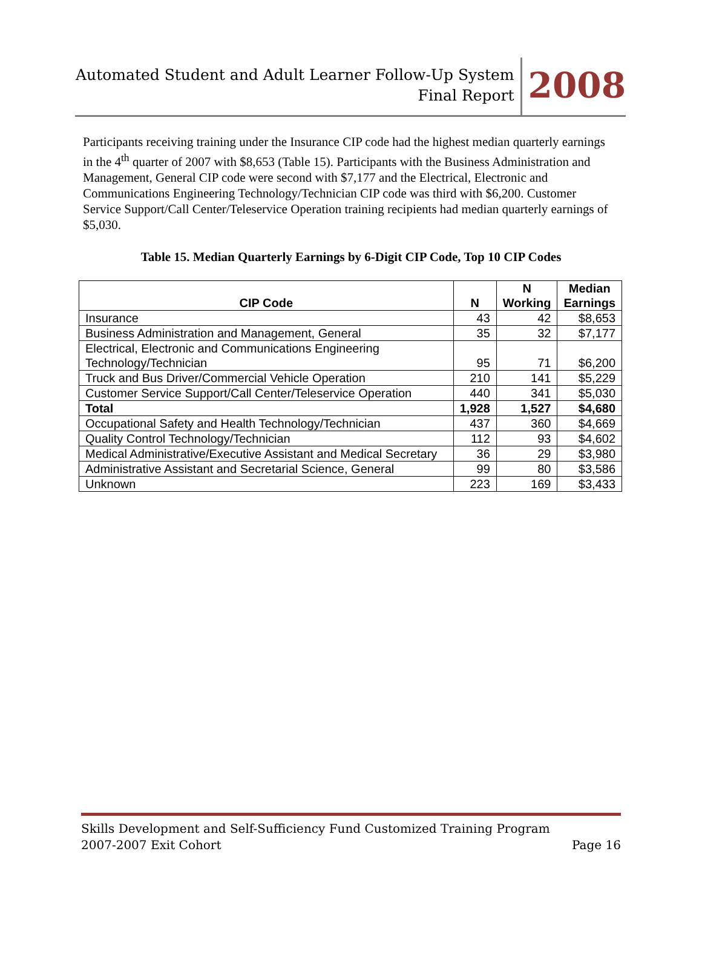Automated Student and Adult Learner Follow-Up System
Final Report
2008
Participants receiving training under the Insurance CIP code had the highest median quarterly earnings in the 4<sup>th</sup> quarter of 2007 with $8,653 (Table 15). Participants with the Business Administration and Management, General CIP code were second with $7,177 and the Electrical, Electronic and Communications Engineering Technology/Technician CIP code was third with $6,200. Customer Service Support/Call Center/Teleservice Operation training recipients had median quarterly earnings of $5,030.
Table 15. Median Quarterly Earnings by 6-Digit CIP Code, Top 10 CIP Codes
| CIP Code | N | N Working | Median Earnings |
| --- | --- | --- | --- |
| Insurance | 43 | 42 | $8,653 |
| Business Administration and Management, General | 35 | 32 | $7,177 |
| Electrical, Electronic and Communications Engineering Technology/Technician | 95 | 71 | $6,200 |
| Truck and Bus Driver/Commercial Vehicle Operation | 210 | 141 | $5,229 |
| Customer Service Support/Call Center/Teleservice Operation | 440 | 341 | $5,030 |
| Total | 1,928 | 1,527 | $4,680 |
| Occupational Safety and Health Technology/Technician | 437 | 360 | $4,669 |
| Quality Control Technology/Technician | 112 | 93 | $4,602 |
| Medical Administrative/Executive Assistant and Medical Secretary | 36 | 29 | $3,980 |
| Administrative Assistant and Secretarial Science, General | 99 | 80 | $3,586 |
| Unknown | 223 | 169 | $3,433 |
Skills Development and Self-Sufficiency Fund Customized Training Program
2007-2007 Exit Cohort Page 16